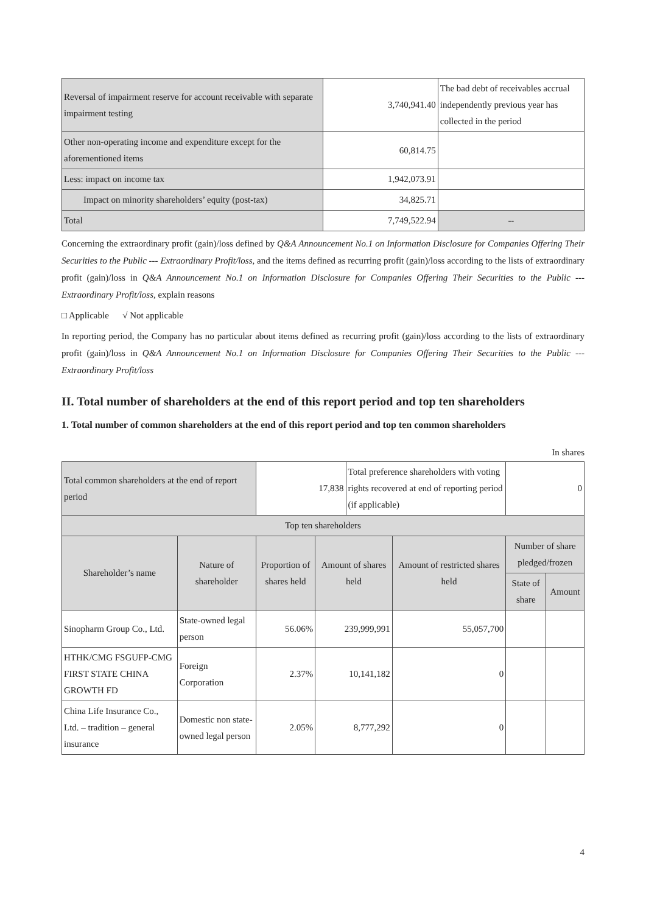| Reversal of impairment reserve for account receivable with separate impairment testing | 3,740,941.40 | The bad debt of receivables accrual independently previous year has collected in the period |
| Other non-operating income and expenditure except for the aforementioned items | 60,814.75 | |
| Less: impact on income tax | 1,942,073.91 | |
| Impact on minority shareholders’ equity (post-tax) | 34,825.71 | |
| Total | 7,749,522.94 | -- |
Concerning the extraordinary profit (gain)/loss defined by Q&A Announcement No.1 on Information Disclosure for Companies Offering Their Securities to the Public --- Extraordinary Profit/loss, and the items defined as recurring profit (gain)/loss according to the lists of extraordinary profit (gain)/loss in Q&A Announcement No.1 on Information Disclosure for Companies Offering Their Securities to the Public --- Extraordinary Profit/loss, explain reasons
□ Applicable √ Not applicable
In reporting period, the Company has no particular about items defined as recurring profit (gain)/loss according to the lists of extraordinary profit (gain)/loss in Q&A Announcement No.1 on Information Disclosure for Companies Offering Their Securities to the Public --- Extraordinary Profit/loss
II. Total number of shareholders at the end of this report period and top ten shareholders
1. Total number of common shareholders at the end of this report period and top ten common shareholders
In shares
| Total common shareholders at the end of report period | | 17,838 | | Total preference shareholders with voting rights recovered at end of reporting period (if applicable) | | 0 | |
| Top ten shareholders | | | | | | | |
| Shareholder’s name | Nature of shareholder | Proportion of shares held | Amount of shares held | | Amount of restricted shares held | Number of share pledged/frozen | |
| | | | | | | State of share | Amount |
| Sinopharm Group Co., Ltd. | State-owned legal person | 56.06% | 239,999,991 | | 55,057,700 | | |
| HTHK/CMG FSGUFP-CMG FIRST STATE CHINA GROWTH FD | Foreign Corporation | 2.37% | 10,141,182 | | 0 | | |
| China Life Insurance Co., Ltd. – tradition – general insurance | Domestic non state-owned legal person | 2.05% | 8,777,292 | | 0 | | |
4